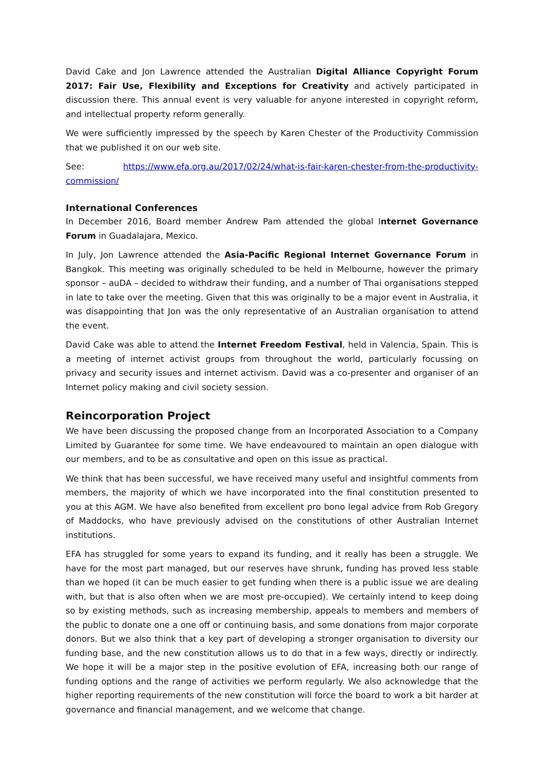David Cake and Jon Lawrence attended the Australian Digital Alliance Copyright Forum 2017: Fair Use, Flexibility and Exceptions for Creativity and actively participated in discussion there. This annual event is very valuable for anyone interested in copyright reform, and intellectual property reform generally.
We were sufficiently impressed by the speech by Karen Chester of the Productivity Commission that we published it on our web site.
See: https://www.efa.org.au/2017/02/24/what-is-fair-karen-chester-from-the-productivity-
commission/
International Conferences
In December 2016, Board member Andrew Pam attended the global Internet Governance Forum in Guadalajara, Mexico.
In July, Jon Lawrence attended the Asia-Pacific Regional Internet Governance Forum in Bangkok. This meeting was originally scheduled to be held in Melbourne, however the primary sponsor – auDA – decided to withdraw their funding, and a number of Thai organisations stepped in late to take over the meeting. Given that this was originally to be a major event in Australia, it was disappointing that Jon was the only representative of an Australian organisation to attend the event.
David Cake was able to attend the Internet Freedom Festival, held in Valencia, Spain. This is a meeting of internet activist groups from throughout the world, particularly focussing on privacy and security issues and internet activism. David was a co-presenter and organiser of an Internet policy making and civil society session.
Reincorporation Project
We have been discussing the proposed change from an Incorporated Association to a Company Limited by Guarantee for some time. We have endeavoured to maintain an open dialogue with our members, and to be as consultative and open on this issue as practical.
We think that has been successful, we have received many useful and insightful comments from members, the majority of which we have incorporated into the final constitution presented to you at this AGM. We have also benefited from excellent pro bono legal advice from Rob Gregory of Maddocks, who have previously advised on the constitutions of other Australian Internet institutions.
EFA has struggled for some years to expand its funding, and it really has been a struggle. We have for the most part managed, but our reserves have shrunk, funding has proved less stable than we hoped (it can be much easier to get funding when there is a public issue we are dealing with, but that is also often when we are most pre-occupied). We certainly intend to keep doing so by existing methods, such as increasing membership, appeals to members and members of the public to donate one a one off or continuing basis, and some donations from major corporate donors. But we also think that a key part of developing a stronger organisation to diversity our funding base, and the new constitution allows us to do that in a few ways, directly or indirectly. We hope it will be a major step in the positive evolution of EFA, increasing both our range of funding options and the range of activities we perform regularly. We also acknowledge that the higher reporting requirements of the new constitution will force the board to work a bit harder at governance and financial management, and we welcome that change.